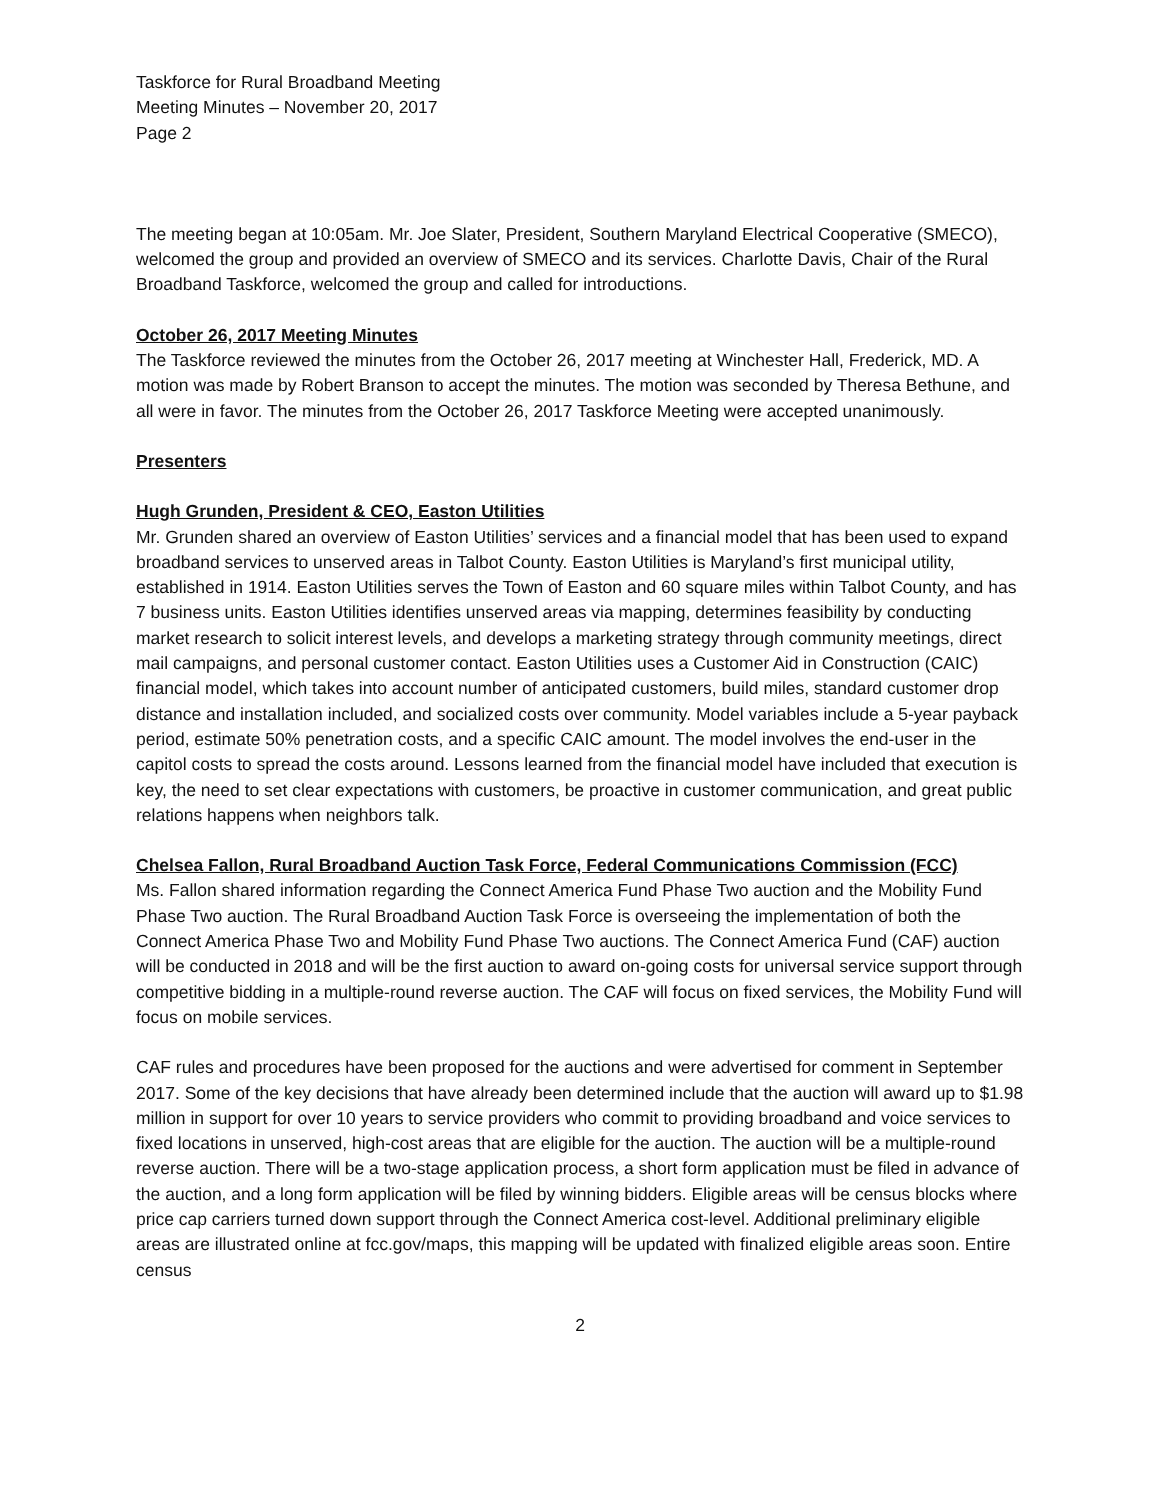Taskforce for Rural Broadband Meeting
Meeting Minutes – November 20, 2017
Page 2
The meeting began at 10:05am. Mr. Joe Slater, President, Southern Maryland Electrical Cooperative (SMECO), welcomed the group and provided an overview of SMECO and its services. Charlotte Davis, Chair of the Rural Broadband Taskforce, welcomed the group and called for introductions.
October 26, 2017 Meeting Minutes
The Taskforce reviewed the minutes from the October 26, 2017 meeting at Winchester Hall, Frederick, MD. A motion was made by Robert Branson to accept the minutes. The motion was seconded by Theresa Bethune, and all were in favor. The minutes from the October 26, 2017 Taskforce Meeting were accepted unanimously.
Presenters
Hugh Grunden, President & CEO, Easton Utilities
Mr. Grunden shared an overview of Easton Utilities’ services and a financial model that has been used to expand broadband services to unserved areas in Talbot County. Easton Utilities is Maryland’s first municipal utility, established in 1914. Easton Utilities serves the Town of Easton and 60 square miles within Talbot County, and has 7 business units. Easton Utilities identifies unserved areas via mapping, determines feasibility by conducting market research to solicit interest levels, and develops a marketing strategy through community meetings, direct mail campaigns, and personal customer contact. Easton Utilities uses a Customer Aid in Construction (CAIC) financial model, which takes into account number of anticipated customers, build miles, standard customer drop distance and installation included, and socialized costs over community. Model variables include a 5-year payback period, estimate 50% penetration costs, and a specific CAIC amount. The model involves the end-user in the capitol costs to spread the costs around. Lessons learned from the financial model have included that execution is key, the need to set clear expectations with customers, be proactive in customer communication, and great public relations happens when neighbors talk.
Chelsea Fallon, Rural Broadband Auction Task Force, Federal Communications Commission (FCC)
Ms. Fallon shared information regarding the Connect America Fund Phase Two auction and the Mobility Fund Phase Two auction. The Rural Broadband Auction Task Force is overseeing the implementation of both the Connect America Phase Two and Mobility Fund Phase Two auctions. The Connect America Fund (CAF) auction will be conducted in 2018 and will be the first auction to award on-going costs for universal service support through competitive bidding in a multiple-round reverse auction. The CAF will focus on fixed services, the Mobility Fund will focus on mobile services.
CAF rules and procedures have been proposed for the auctions and were advertised for comment in September 2017. Some of the key decisions that have already been determined include that the auction will award up to $1.98 million in support for over 10 years to service providers who commit to providing broadband and voice services to fixed locations in unserved, high-cost areas that are eligible for the auction. The auction will be a multiple-round reverse auction. There will be a two-stage application process, a short form application must be filed in advance of the auction, and a long form application will be filed by winning bidders. Eligible areas will be census blocks where price cap carriers turned down support through the Connect America cost-level. Additional preliminary eligible areas are illustrated online at fcc.gov/maps, this mapping will be updated with finalized eligible areas soon. Entire census
2